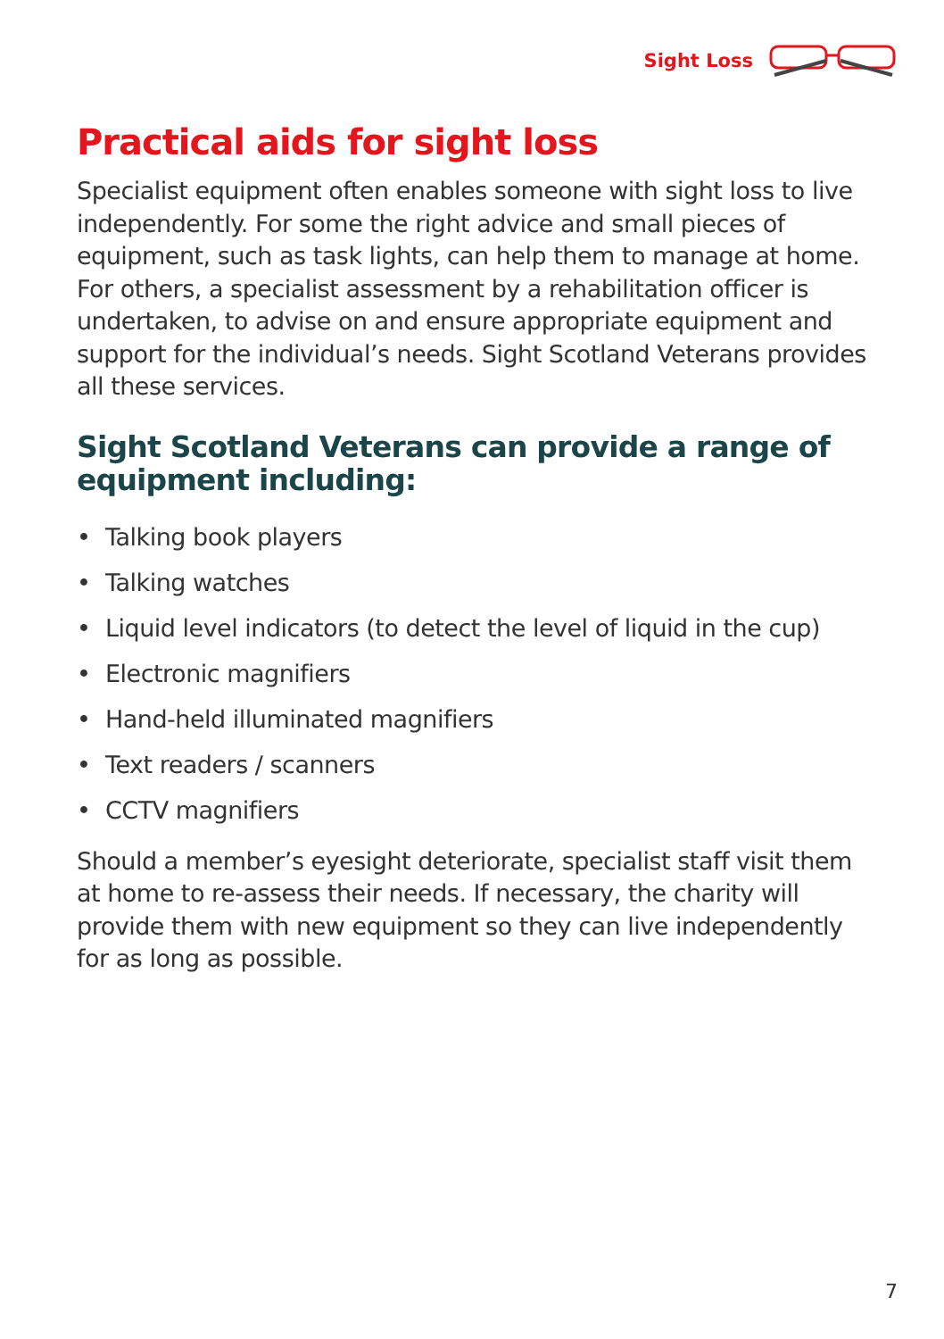Sight Loss
Practical aids for sight loss
Specialist equipment often enables someone with sight loss to live independently. For some the right advice and small pieces of equipment, such as task lights, can help them to manage at home. For others, a specialist assessment by a rehabilitation officer is undertaken, to advise on and ensure appropriate equipment and support for the individual’s needs. Sight Scotland Veterans provides all these services.
Sight Scotland Veterans can provide a range of equipment including:
• Talking book players
• Talking watches
• Liquid level indicators (to detect the level of liquid in the cup)
• Electronic magnifiers
• Hand-held illuminated magnifiers
• Text readers / scanners
• CCTV magnifiers
Should a member’s eyesight deteriorate, specialist staff visit them at home to re-assess their needs. If necessary, the charity will provide them with new equipment so they can live independently for as long as possible.
7